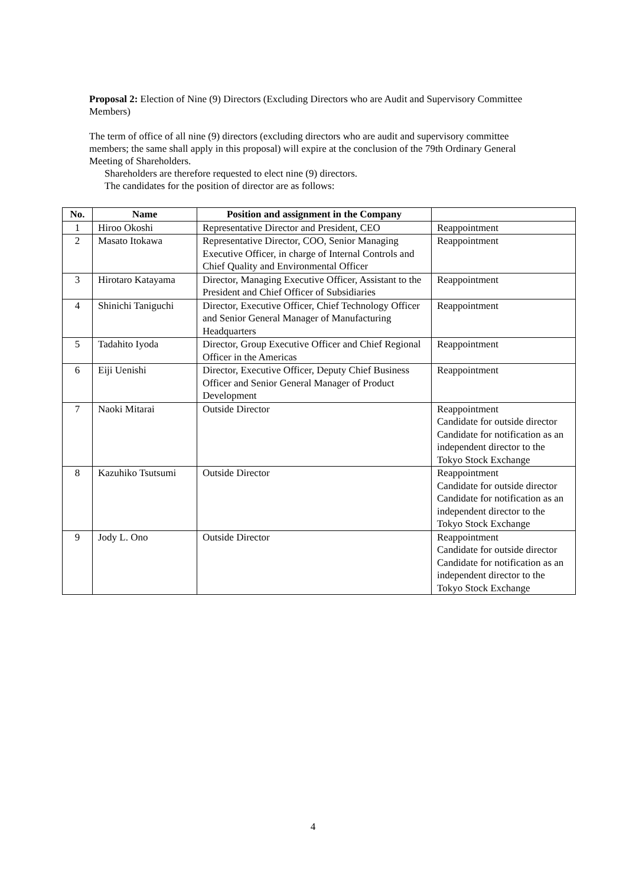Proposal 2: Election of Nine (9) Directors (Excluding Directors who are Audit and Supervisory Committee Members)
The term of office of all nine (9) directors (excluding directors who are audit and supervisory committee members; the same shall apply in this proposal) will expire at the conclusion of the 79th Ordinary General Meeting of Shareholders.
Shareholders are therefore requested to elect nine (9) directors.
The candidates for the position of director are as follows:
| No. | Name | Position and assignment in the Company | |
| --- | --- | --- | --- |
| 1 | Hiroo Okoshi | Representative Director and President, CEO | Reappointment |
| 2 | Masato Itokawa | Representative Director, COO, Senior Managing Executive Officer, in charge of Internal Controls and Chief Quality and Environmental Officer | Reappointment |
| 3 | Hirotaro Katayama | Director, Managing Executive Officer, Assistant to the President and Chief Officer of Subsidiaries | Reappointment |
| 4 | Shinichi Taniguchi | Director, Executive Officer, Chief Technology Officer and Senior General Manager of Manufacturing Headquarters | Reappointment |
| 5 | Tadahito Iyoda | Director, Group Executive Officer and Chief Regional Officer in the Americas | Reappointment |
| 6 | Eiji Uenishi | Director, Executive Officer, Deputy Chief Business Officer and Senior General Manager of Product Development | Reappointment |
| 7 | Naoki Mitarai | Outside Director | Reappointment Candidate for outside director Candidate for notification as an independent director to the Tokyo Stock Exchange |
| 8 | Kazuhiko Tsutsumi | Outside Director | Reappointment Candidate for outside director Candidate for notification as an independent director to the Tokyo Stock Exchange |
| 9 | Jody L. Ono | Outside Director | Reappointment Candidate for outside director Candidate for notification as an independent director to the Tokyo Stock Exchange |
4